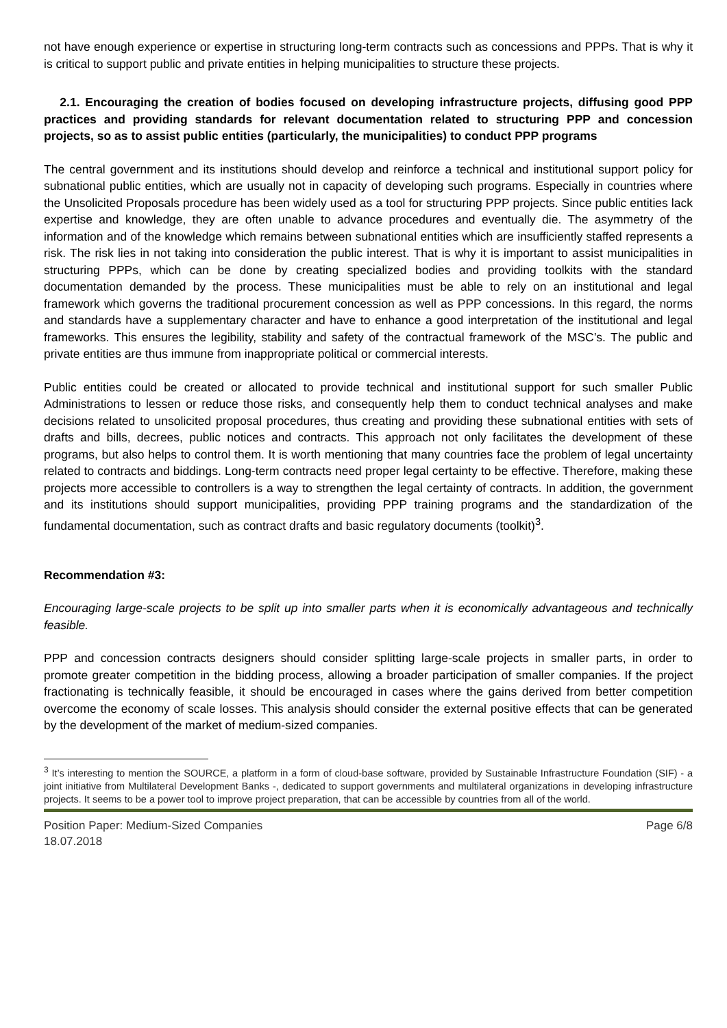not have enough experience or expertise in structuring long-term contracts such as concessions and PPPs. That is why it is critical to support public and private entities in helping municipalities to structure these projects.
2.1. Encouraging the creation of bodies focused on developing infrastructure projects, diffusing good PPP practices and providing standards for relevant documentation related to structuring PPP and concession projects, so as to assist public entities (particularly, the municipalities) to conduct PPP programs
The central government and its institutions should develop and reinforce a technical and institutional support policy for subnational public entities, which are usually not in capacity of developing such programs. Especially in countries where the Unsolicited Proposals procedure has been widely used as a tool for structuring PPP projects. Since public entities lack expertise and knowledge, they are often unable to advance procedures and eventually die. The asymmetry of the information and of the knowledge which remains between subnational entities which are insufficiently staffed represents a risk. The risk lies in not taking into consideration the public interest. That is why it is important to assist municipalities in structuring PPPs, which can be done by creating specialized bodies and providing toolkits with the standard documentation demanded by the process. These municipalities must be able to rely on an institutional and legal framework which governs the traditional procurement concession as well as PPP concessions. In this regard, the norms and standards have a supplementary character and have to enhance a good interpretation of the institutional and legal frameworks. This ensures the legibility, stability and safety of the contractual framework of the MSC’s. The public and private entities are thus immune from inappropriate political or commercial interests.
Public entities could be created or allocated to provide technical and institutional support for such smaller Public Administrations to lessen or reduce those risks, and consequently help them to conduct technical analyses and make decisions related to unsolicited proposal procedures, thus creating and providing these subnational entities with sets of drafts and bills, decrees, public notices and contracts. This approach not only facilitates the development of these programs, but also helps to control them. It is worth mentioning that many countries face the problem of legal uncertainty related to contracts and biddings. Long-term contracts need proper legal certainty to be effective. Therefore, making these projects more accessible to controllers is a way to strengthen the legal certainty of contracts. In addition, the government and its institutions should support municipalities, providing PPP training programs and the standardization of the fundamental documentation, such as contract drafts and basic regulatory documents (toolkit)<sup>3</sup>.
Recommendation #3:
Encouraging large-scale projects to be split up into smaller parts when it is economically advantageous and technically feasible.
PPP and concession contracts designers should consider splitting large-scale projects in smaller parts, in order to promote greater competition in the bidding process, allowing a broader participation of smaller companies. If the project fractionating is technically feasible, it should be encouraged in cases where the gains derived from better competition overcome the economy of scale losses. This analysis should consider the external positive effects that can be generated by the development of the market of medium-sized companies.
<sup>3</sup> It’s interesting to mention the SOURCE, a platform in a form of cloud-base software, provided by Sustainable Infrastructure Foundation (SIF) - a joint initiative from Multilateral Development Banks -, dedicated to support governments and multilateral organizations in developing infrastructure projects. It seems to be a power tool to improve project preparation, that can be accessible by countries from all of the world.
Position Paper: Medium-Sized Companies
18.07.2018
Page 6/8